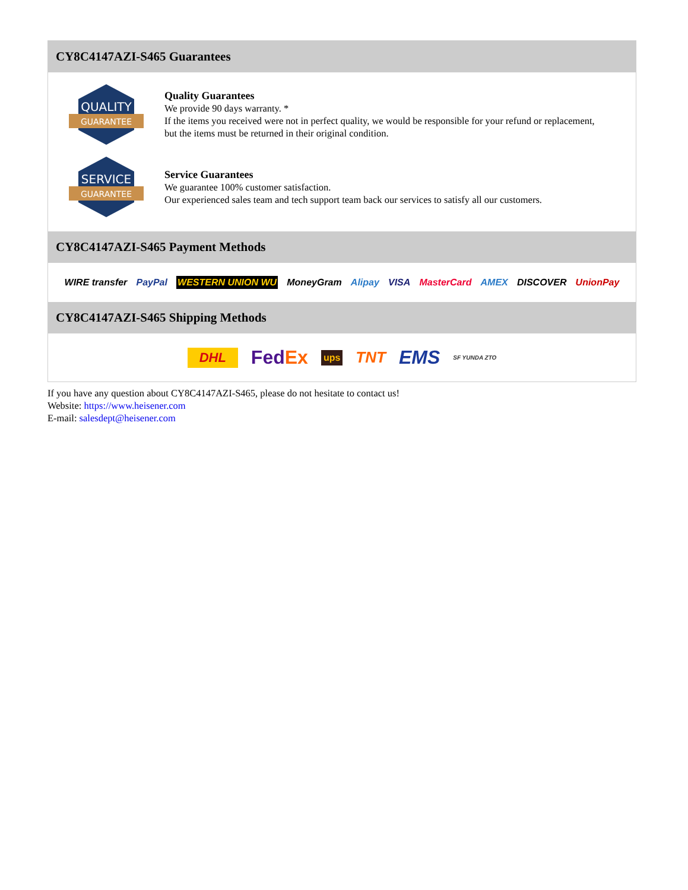CY8C4147AZI-S465 Guarantees
QUALITY
GUARANTEE
Quality Guarantees
We provide 90 days warranty. *
If the items you received were not in perfect quality, we would be responsible for your refund or replacement, but the items must be returned in their original condition.
SERVICE
GUARANTEE
Service Guarantees
We guarantee 100% customer satisfaction.
Our experienced sales team and tech support team back our services to satisfy all our customers.
CY8C4147AZI-S465 Payment Methods
WIRE transfer PayPal WESTERN UNION WU MoneyGram Alipay VISA MasterCard AMEX DISCOVER UnionPay
CY8C4147AZI-S465 Shipping Methods
DHL FedEx ups TNT EMS SF YUNDA ZTO
If you have any question about CY8C4147AZI-S465, please do not hesitate to contact us!
Website: https://www.heisener.com
E-mail: salesdept@heisener.com